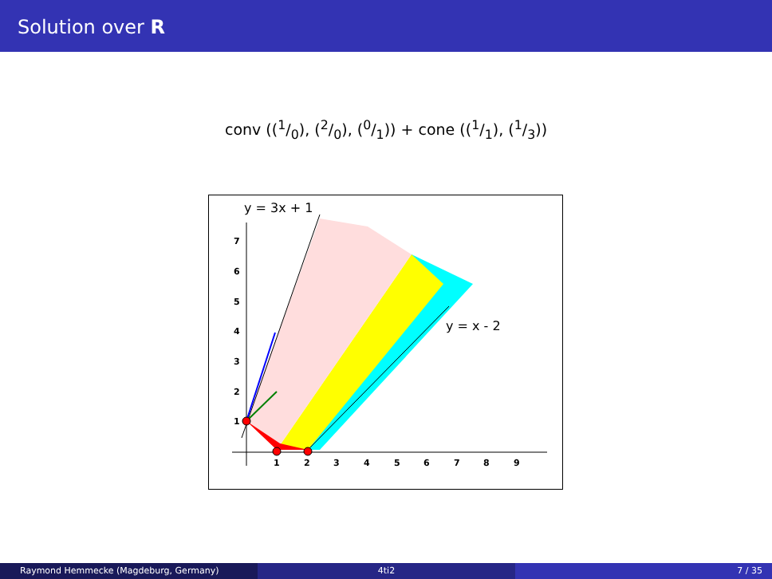Solution over R
conv ((1/0), (2/0), (0/1)) + cone ((1/1), (1/3))
y = 3x + 1
y = x - 2
1
2
3
4
5
6
7
8
9
1
2
3
4
5
6
7
Raymond Hemmecke (Magdeburg, Germany) 4ti2 7 / 35